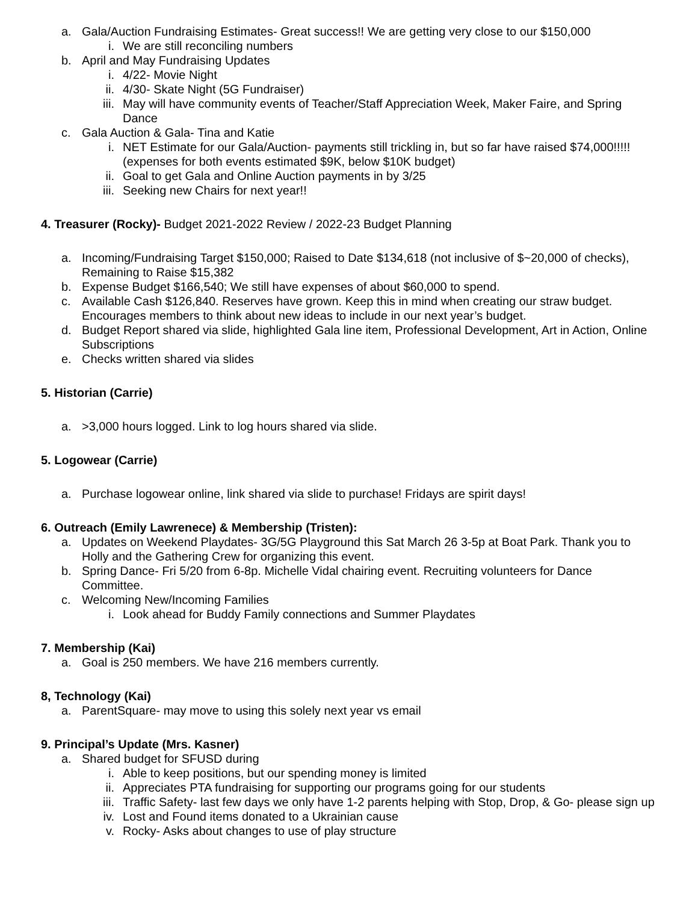a. Gala/Auction Fundraising Estimates- Great success!! We are getting very close to our $150,000
i. We are still reconciling numbers
b. April and May Fundraising Updates
i. 4/22- Movie Night
ii. 4/30- Skate Night (5G Fundraiser)
iii. May will have community events of Teacher/Staff Appreciation Week, Maker Faire, and Spring Dance
c. Gala Auction & Gala- Tina and Katie
i. NET Estimate for our Gala/Auction- payments still trickling in, but so far have raised $74,000!!!!! (expenses for both events estimated $9K, below $10K budget)
ii. Goal to get Gala and Online Auction payments in by 3/25
iii. Seeking new Chairs for next year!!
4. Treasurer (Rocky)- Budget 2021-2022 Review / 2022-23 Budget Planning
a. Incoming/Fundraising Target $150,000; Raised to Date $134,618 (not inclusive of $~20,000 of checks), Remaining to Raise $15,382
b. Expense Budget $166,540; We still have expenses of about $60,000 to spend.
c. Available Cash $126,840. Reserves have grown. Keep this in mind when creating our straw budget. Encourages members to think about new ideas to include in our next year’s budget.
d. Budget Report shared via slide, highlighted Gala line item, Professional Development, Art in Action, Online Subscriptions
e. Checks written shared via slides
5. Historian (Carrie)
a. >3,000 hours logged. Link to log hours shared via slide.
5. Logowear (Carrie)
a. Purchase logowear online, link shared via slide to purchase! Fridays are spirit days!
6. Outreach (Emily Lawrenece) & Membership (Tristen):
a. Updates on Weekend Playdates- 3G/5G Playground this Sat March 26 3-5p at Boat Park. Thank you to Holly and the Gathering Crew for organizing this event.
b. Spring Dance- Fri 5/20 from 6-8p. Michelle Vidal chairing event. Recruiting volunteers for Dance Committee.
c. Welcoming New/Incoming Families
i. Look ahead for Buddy Family connections and Summer Playdates
7. Membership (Kai)
a. Goal is 250 members. We have 216 members currently.
8, Technology (Kai)
a. ParentSquare- may move to using this solely next year vs email
9. Principal’s Update (Mrs. Kasner)
a. Shared budget for SFUSD during
i. Able to keep positions, but our spending money is limited
ii. Appreciates PTA fundraising for supporting our programs going for our students
iii. Traffic Safety- last few days we only have 1-2 parents helping with Stop, Drop, & Go- please sign up
iv. Lost and Found items donated to a Ukrainian cause
v. Rocky- Asks about changes to use of play structure